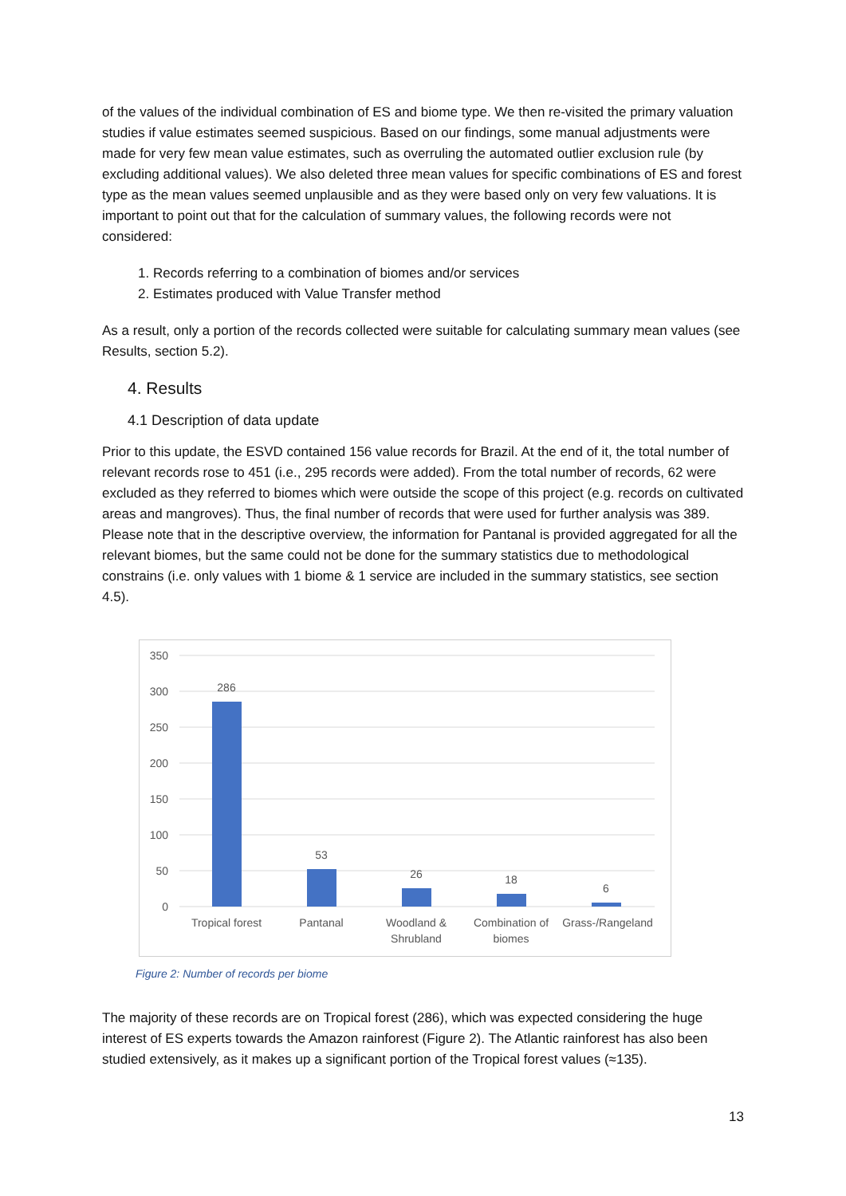of the values of the individual combination of ES and biome type. We then re-visited the primary valuation studies if value estimates seemed suspicious. Based on our findings, some manual adjustments were made for very few mean value estimates, such as overruling the automated outlier exclusion rule (by excluding additional values). We also deleted three mean values for specific combinations of ES and forest type as the mean values seemed unplausible and as they were based only on very few valuations. It is important to point out that for the calculation of summary values, the following records were not considered:
1. Records referring to a combination of biomes and/or services
2. Estimates produced with Value Transfer method
As a result, only a portion of the records collected were suitable for calculating summary mean values (see Results, section 5.2).
4. Results
4.1 Description of data update
Prior to this update, the ESVD contained 156 value records for Brazil. At the end of it, the total number of relevant records rose to 451 (i.e., 295 records were added). From the total number of records, 62 were excluded as they referred to biomes which were outside the scope of this project (e.g. records on cultivated areas and mangroves). Thus, the final number of records that were used for further analysis was 389. Please note that in the descriptive overview, the information for Pantanal is provided aggregated for all the relevant biomes, but the same could not be done for the summary statistics due to methodological constrains (i.e. only values with 1 biome & 1 service are included in the summary statistics, see section 4.5).
350
300
250
200
150
100
50
0
286
53
26
18
6
Tropical forest
Pantanal
Woodland &
Shrubland
Combination of
biomes
Grass-/Rangeland
Figure 2: Number of records per biome
The majority of these records are on Tropical forest (286), which was expected considering the huge interest of ES experts towards the Amazon rainforest (Figure 2). The Atlantic rainforest has also been studied extensively, as it makes up a significant portion of the Tropical forest values (≈135).
13